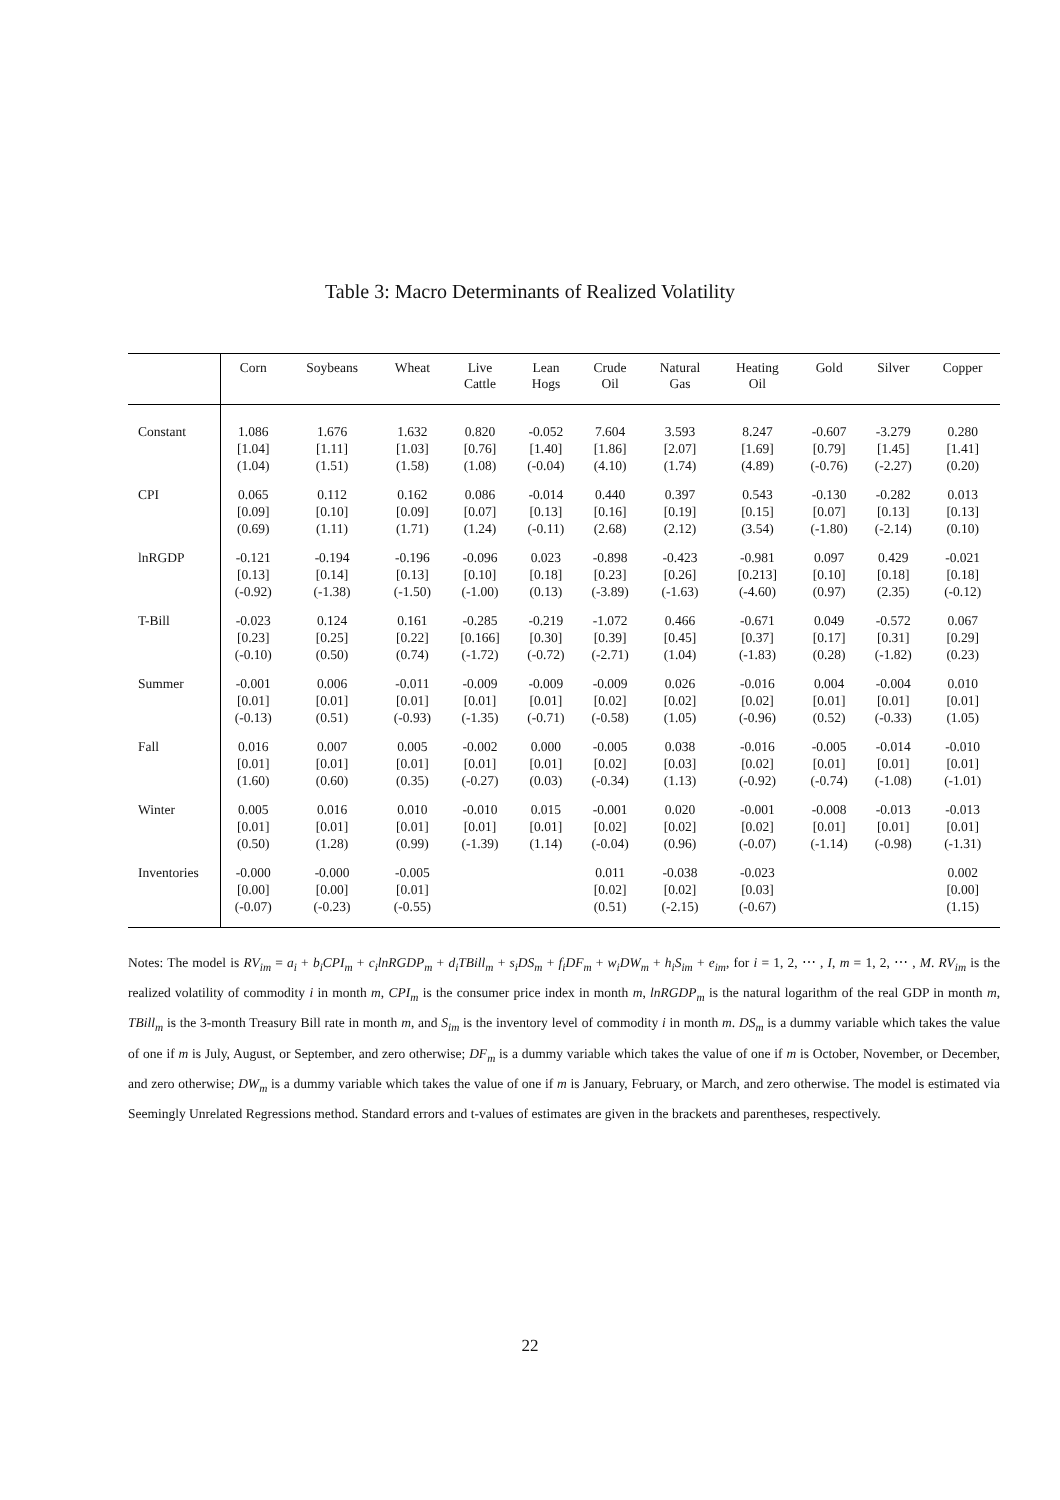Table 3: Macro Determinants of Realized Volatility
| | Corn | Soybeans | Wheat | Live Cattle | Lean Hogs | Crude Oil | Natural Gas | Heating Oil | Gold | Silver | Copper |
| --- | --- | --- | --- | --- | --- | --- | --- | --- | --- | --- | --- |
| Constant | 1.086 [1.04] (1.04) | 1.676 [1.11] (1.51) | 1.632 [1.03] (1.58) | 0.820 [0.76] (1.08) | -0.052 [1.40] (-0.04) | 7.604 [1.86] (4.10) | 3.593 [2.07] (1.74) | 8.247 [1.69] (4.89) | -0.607 [0.79] (-0.76) | -3.279 [1.45] (-2.27) | 0.280 [1.41] (0.20) |
| CPI | 0.065 [0.09] (0.69) | 0.112 [0.10] (1.11) | 0.162 [0.09] (1.71) | 0.086 [0.07] (1.24) | -0.014 [0.13] (-0.11) | 0.440 [0.16] (2.68) | 0.397 [0.19] (2.12) | 0.543 [0.15] (3.54) | -0.130 [0.07] (-1.80) | -0.282 [0.13] (-2.14) | 0.013 [0.13] (0.10) |
| lnRGDP | -0.121 [0.13] (-0.92) | -0.194 [0.14] (-1.38) | -0.196 [0.13] (-1.50) | -0.096 [0.10] (-1.00) | 0.023 [0.18] (0.13) | -0.898 [0.23] (-3.89) | -0.423 [0.26] (-1.63) | -0.981 [0.213] (-4.60) | 0.097 [0.10] (0.97) | 0.429 [0.18] (2.35) | -0.021 [0.18] (-0.12) |
| T-Bill | -0.023 [0.23] (-0.10) | 0.124 [0.25] (0.50) | 0.161 [0.22] (0.74) | -0.285 [0.166] (-1.72) | -0.219 [0.30] (-0.72) | -1.072 [0.39] (-2.71) | 0.466 [0.45] (1.04) | -0.671 [0.37] (-1.83) | 0.049 [0.17] (0.28) | -0.572 [0.31] (-1.82) | 0.067 [0.29] (0.23) |
| Summer | -0.001 [0.01] (-0.13) | 0.006 [0.01] (0.51) | -0.011 [0.01] (-0.93) | -0.009 [0.01] (-1.35) | -0.009 [0.01] (-0.71) | -0.009 [0.02] (-0.58) | 0.026 [0.02] (1.05) | -0.016 [0.02] (-0.96) | 0.004 [0.01] (0.52) | -0.004 [0.01] (-0.33) | 0.010 [0.01] (1.05) |
| Fall | 0.016 [0.01] (1.60) | 0.007 [0.01] (0.60) | 0.005 [0.01] (0.35) | -0.002 [0.01] (-0.27) | 0.000 [0.01] (0.03) | -0.005 [0.02] (-0.34) | 0.038 [0.03] (1.13) | -0.016 [0.02] (-0.92) | -0.005 [0.01] (-0.74) | -0.014 [0.01] (-1.08) | -0.010 [0.01] (-1.01) |
| Winter | 0.005 [0.01] (0.50) | 0.016 [0.01] (1.28) | 0.010 [0.01] (0.99) | -0.010 [0.01] (-1.39) | 0.015 [0.01] (1.14) | -0.001 [0.02] (-0.04) | 0.020 [0.02] (0.96) | -0.001 [0.02] (-0.07) | -0.008 [0.01] (-1.14) | -0.013 [0.01] (-0.98) | -0.013 [0.01] (-1.31) |
| Inventories | -0.000 [0.00] (-0.07) | -0.000 [0.00] (-0.23) | -0.005 [0.01] (-0.55) | | | 0.011 [0.02] (0.51) | -0.038 [0.02] (-2.15) | -0.023 [0.03] (-0.67) | | | 0.002 [0.00] (1.15) |
Notes: The model is RV<sub>im</sub> = a<sub>i</sub> + b<sub>i</sub>CPI<sub>m</sub> + c<sub>i</sub>lnRGDP<sub>m</sub> + d<sub>i</sub>TBill<sub>m</sub> + s<sub>i</sub>DS<sub>m</sub> + f<sub>i</sub>DF<sub>m</sub> + w<sub>i</sub>DW<sub>m</sub> + h<sub>i</sub>S<sub>im</sub> + e<sub>im</sub>, for i = 1, 2, ⋯ , I, m = 1, 2, ⋯ , M. RV<sub>im</sub> is the realized volatility of commodity i in month m, CPI<sub>m</sub> is the consumer price index in month m, lnRGDP<sub>m</sub> is the natural logarithm of the real GDP in month m, TBill<sub>m</sub> is the 3-month Treasury Bill rate in month m, and S<sub>im</sub> is the inventory level of commodity i in month m. DS<sub>m</sub> is a dummy variable which takes the value of one if m is July, August, or September, and zero otherwise; DF<sub>m</sub> is a dummy variable which takes the value of one if m is October, November, or December, and zero otherwise; DW<sub>m</sub> is a dummy variable which takes the value of one if m is January, February, or March, and zero otherwise. The model is estimated via Seemingly Unrelated Regressions method. Standard errors and t-values of estimates are given in the brackets and parentheses, respectively.
22